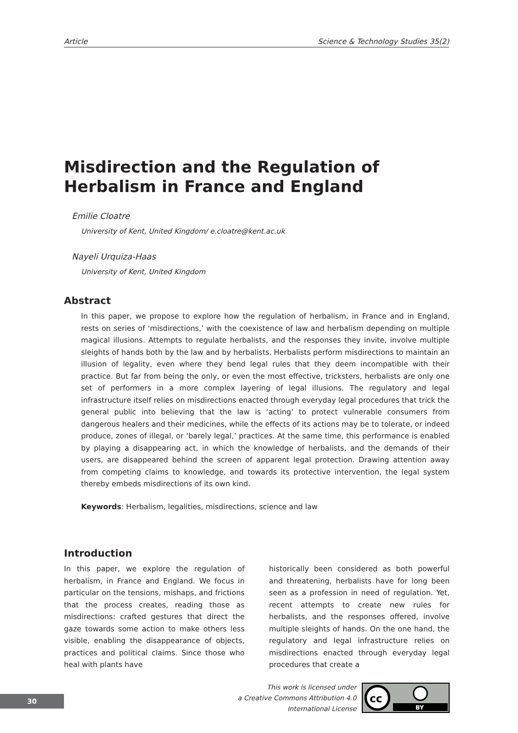Article Science & Technology Studies 35(2)
Misdirection and the Regulation of Herbalism in France and England
Emilie Cloatre
University of Kent, United Kingdom/ e.cloatre@kent.ac.uk
Nayeli Urquiza-Haas
University of Kent, United Kingdom
Abstract
In this paper, we propose to explore how the regulation of herbalism, in France and in England, rests on series of ‘misdirections,’ with the coexistence of law and herbalism depending on multiple magical illusions. Attempts to regulate herbalists, and the responses they invite, involve multiple sleights of hands both by the law and by herbalists. Herbalists perform misdirections to maintain an illusion of legality, even where they bend legal rules that they deem incompatible with their practice. But far from being the only, or even the most effective, tricksters, herbalists are only one set of performers in a more complex layering of legal illusions. The regulatory and legal infrastructure itself relies on misdirections enacted through everyday legal procedures that trick the general public into believing that the law is ‘acting’ to protect vulnerable consumers from dangerous healers and their medicines, while the effects of its actions may be to tolerate, or indeed produce, zones of illegal, or ‘barely legal,’ practices. At the same time, this performance is enabled by playing a disappearing act, in which the knowledge of herbalists, and the demands of their users, are disappeared behind the screen of apparent legal protection. Drawing attention away from competing claims to knowledge, and towards its protective intervention, the legal system thereby embeds misdirections of its own kind.
Keywords: Herbalism, legalities, misdirections, science and law
Introduction
In this paper, we explore the regulation of herbalism, in France and England. We focus in particular on the tensions, mishaps, and frictions that the process creates, reading those as misdirections: crafted gestures that direct the gaze towards some action to make others less visible, enabling the disappearance of objects, practices and political claims. Since those who heal with plants have
historically been considered as both powerful and threatening, herbalists have for long been seen as a profession in need of regulation. Yet, recent attempts to create new rules for herbalists, and the responses offered, involve multiple sleights of hands. On the one hand, the regulatory and legal infrastructure relies on misdirections enacted through everyday legal procedures that create a
30
This work is licensed under
a Creative Commons Attribution 4.0
International License
cc
BY